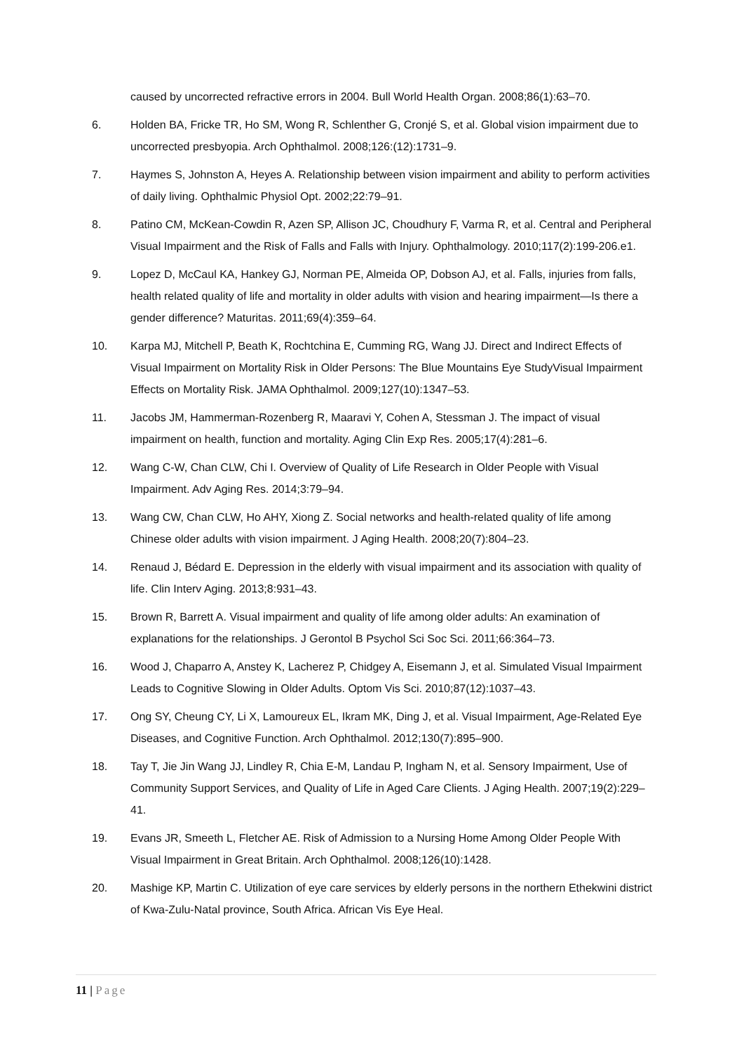caused by uncorrected refractive errors in 2004. Bull World Health Organ. 2008;86(1):63–70.
6. Holden BA, Fricke TR, Ho SM, Wong R, Schlenther G, Cronjé S, et al. Global vision impairment due to uncorrected presbyopia. Arch Ophthalmol. 2008;126:(12):1731–9.
7. Haymes S, Johnston A, Heyes A. Relationship between vision impairment and ability to perform activities of daily living. Ophthalmic Physiol Opt. 2002;22:79–91.
8. Patino CM, McKean-Cowdin R, Azen SP, Allison JC, Choudhury F, Varma R, et al. Central and Peripheral Visual Impairment and the Risk of Falls and Falls with Injury. Ophthalmology. 2010;117(2):199-206.e1.
9. Lopez D, McCaul KA, Hankey GJ, Norman PE, Almeida OP, Dobson AJ, et al. Falls, injuries from falls, health related quality of life and mortality in older adults with vision and hearing impairment—Is there a gender difference? Maturitas. 2011;69(4):359–64.
10. Karpa MJ, Mitchell P, Beath K, Rochtchina E, Cumming RG, Wang JJ. Direct and Indirect Effects of Visual Impairment on Mortality Risk in Older Persons: The Blue Mountains Eye StudyVisual Impairment Effects on Mortality Risk. JAMA Ophthalmol. 2009;127(10):1347–53.
11. Jacobs JM, Hammerman-Rozenberg R, Maaravi Y, Cohen A, Stessman J. The impact of visual impairment on health, function and mortality. Aging Clin Exp Res. 2005;17(4):281–6.
12. Wang C-W, Chan CLW, Chi I. Overview of Quality of Life Research in Older People with Visual Impairment. Adv Aging Res. 2014;3:79–94.
13. Wang CW, Chan CLW, Ho AHY, Xiong Z. Social networks and health-related quality of life among Chinese older adults with vision impairment. J Aging Health. 2008;20(7):804–23.
14. Renaud J, Bédard E. Depression in the elderly with visual impairment and its association with quality of life. Clin Interv Aging. 2013;8:931–43.
15. Brown R, Barrett A. Visual impairment and quality of life among older adults: An examination of explanations for the relationships. J Gerontol B Psychol Sci Soc Sci. 2011;66:364–73.
16. Wood J, Chaparro A, Anstey K, Lacherez P, Chidgey A, Eisemann J, et al. Simulated Visual Impairment Leads to Cognitive Slowing in Older Adults. Optom Vis Sci. 2010;87(12):1037–43.
17. Ong SY, Cheung CY, Li X, Lamoureux EL, Ikram MK, Ding J, et al. Visual Impairment, Age-Related Eye Diseases, and Cognitive Function. Arch Ophthalmol. 2012;130(7):895–900.
18. Tay T, Jie Jin Wang JJ, Lindley R, Chia E-M, Landau P, Ingham N, et al. Sensory Impairment, Use of Community Support Services, and Quality of Life in Aged Care Clients. J Aging Health. 2007;19(2):229–41.
19. Evans JR, Smeeth L, Fletcher AE. Risk of Admission to a Nursing Home Among Older People With Visual Impairment in Great Britain. Arch Ophthalmol. 2008;126(10):1428.
20. Mashige KP, Martin C. Utilization of eye care services by elderly persons in the northern Ethekwini district of Kwa-Zulu-Natal province, South Africa. African Vis Eye Heal.
11 | Page